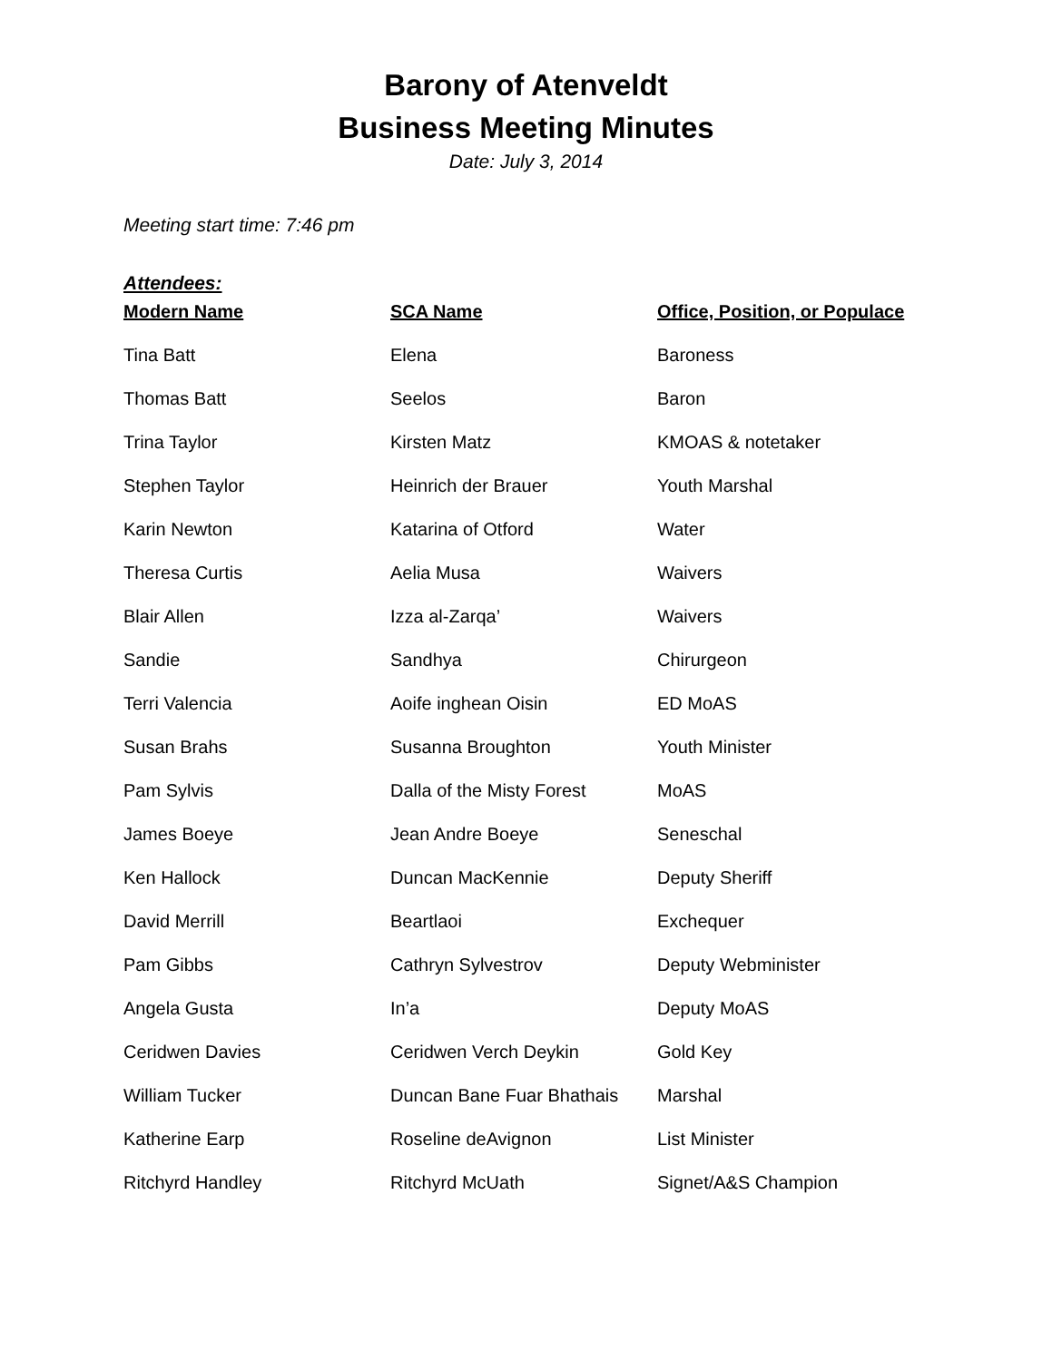Barony of Atenveldt
Business Meeting Minutes
Date: July 3, 2014
Meeting start time: 7:46 pm
Attendees:
| Modern Name | SCA Name | Office, Position, or Populace |
| --- | --- | --- |
| Tina Batt | Elena | Baroness |
| Thomas Batt | Seelos | Baron |
| Trina Taylor | Kirsten Matz | KMOAS & notetaker |
| Stephen Taylor | Heinrich der Brauer | Youth Marshal |
| Karin Newton | Katarina of Otford | Water |
| Theresa Curtis | Aelia Musa | Waivers |
| Blair Allen | Izza al-Zarqa’ | Waivers |
| Sandie | Sandhya | Chirurgeon |
| Terri Valencia | Aoife inghean Oisin | ED MoAS |
| Susan Brahs | Susanna Broughton | Youth Minister |
| Pam Sylvis | Dalla of the Misty Forest | MoAS |
| James Boeye | Jean Andre Boeye | Seneschal |
| Ken Hallock | Duncan MacKennie | Deputy Sheriff |
| David Merrill | Beartlaoi | Exchequer |
| Pam Gibbs | Cathryn Sylvestrov | Deputy Webminister |
| Angela Gusta | In’a | Deputy MoAS |
| Ceridwen Davies | Ceridwen Verch Deykin | Gold Key |
| William Tucker | Duncan Bane Fuar Bhathais | Marshal |
| Katherine Earp | Roseline deAvignon | List Minister |
| Ritchyrd Handley | Ritchyrd McUath | Signet/A&S Champion |